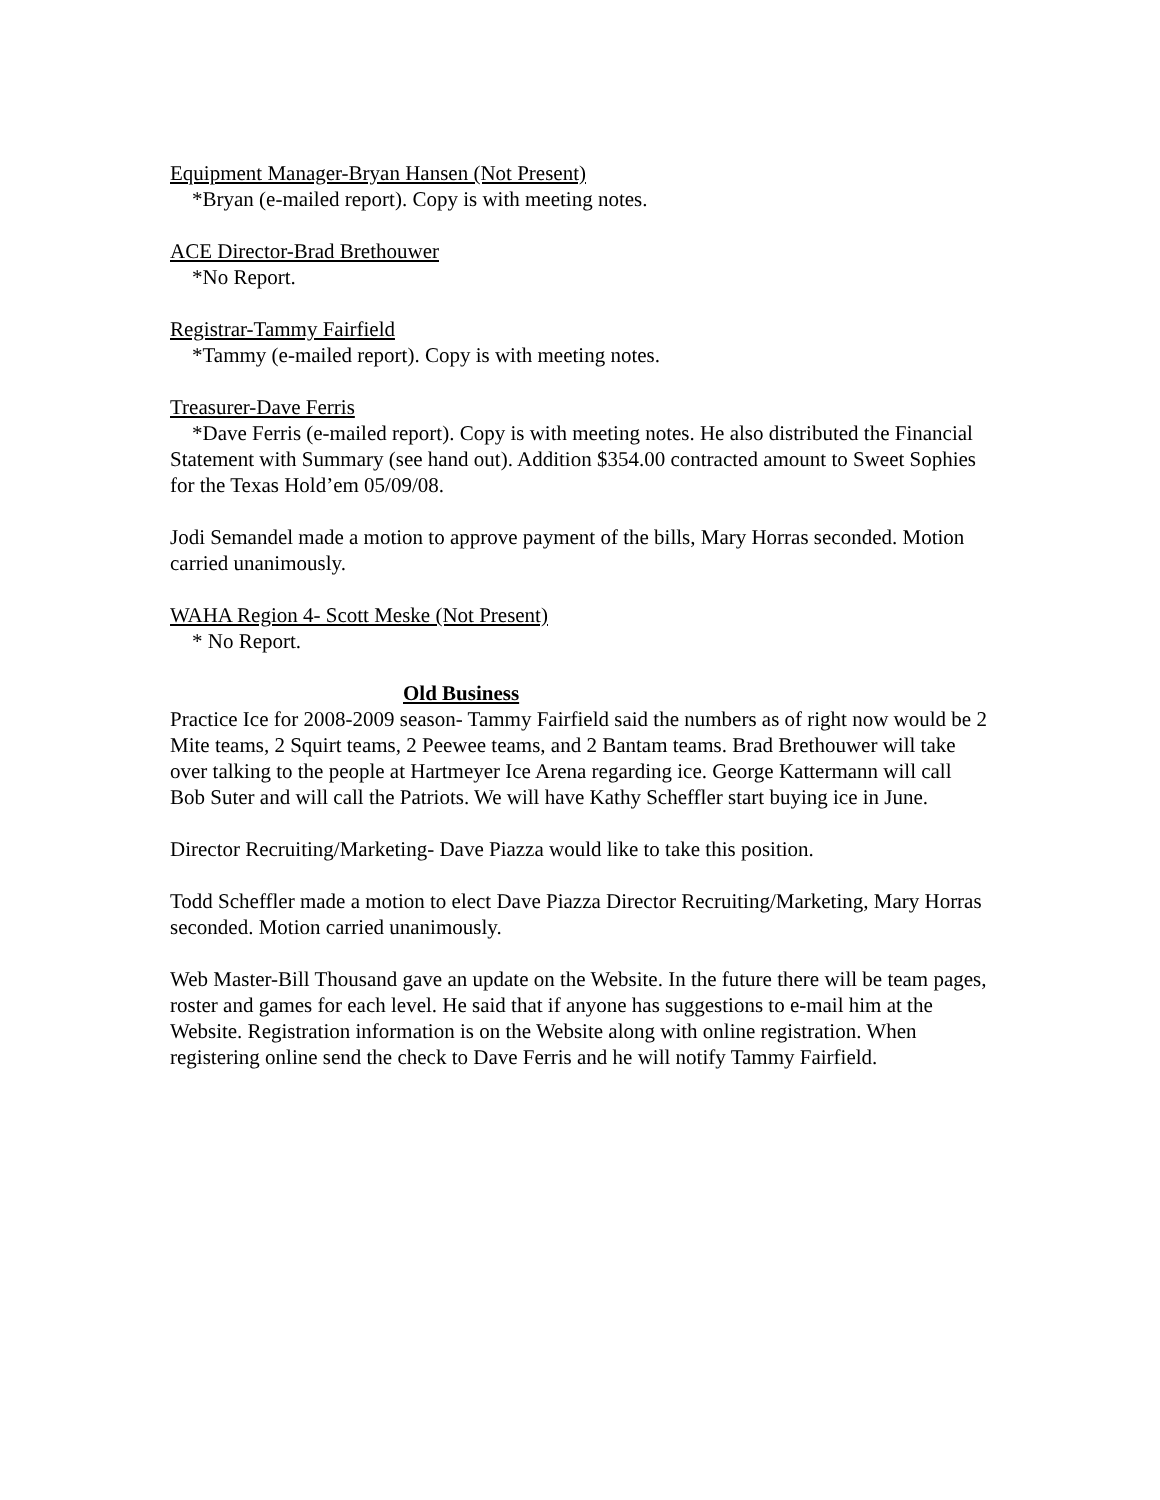Equipment Manager-Bryan Hansen (Not Present)
*Bryan (e-mailed report). Copy is with meeting notes.
ACE Director-Brad Brethouwer
*No Report.
Registrar-Tammy Fairfield
*Tammy (e-mailed report). Copy is with meeting notes.
Treasurer-Dave Ferris
*Dave Ferris (e-mailed report). Copy is with meeting notes. He also distributed the Financial Statement with Summary (see hand out). Addition $354.00 contracted amount to Sweet Sophies for the Texas Hold’em 05/09/08.
Jodi Semandel made a motion to approve payment of the bills, Mary Horras seconded. Motion carried unanimously.
WAHA Region 4- Scott Meske (Not Present)
* No Report.
Old Business
Practice Ice for 2008-2009 season- Tammy Fairfield said the numbers as of right now would be 2 Mite teams, 2 Squirt teams, 2 Peewee teams, and 2 Bantam teams. Brad Brethouwer will take over talking to the people at Hartmeyer Ice Arena regarding ice. George Kattermann will call Bob Suter and will call the Patriots. We will have Kathy Scheffler start buying ice in June.
Director Recruiting/Marketing- Dave Piazza would like to take this position.
Todd Scheffler made a motion to elect Dave Piazza Director Recruiting/Marketing, Mary Horras seconded. Motion carried unanimously.
Web Master-Bill Thousand gave an update on the Website. In the future there will be team pages, roster and games for each level. He said that if anyone has suggestions to e-mail him at the Website. Registration information is on the Website along with online registration. When registering online send the check to Dave Ferris and he will notify Tammy Fairfield.